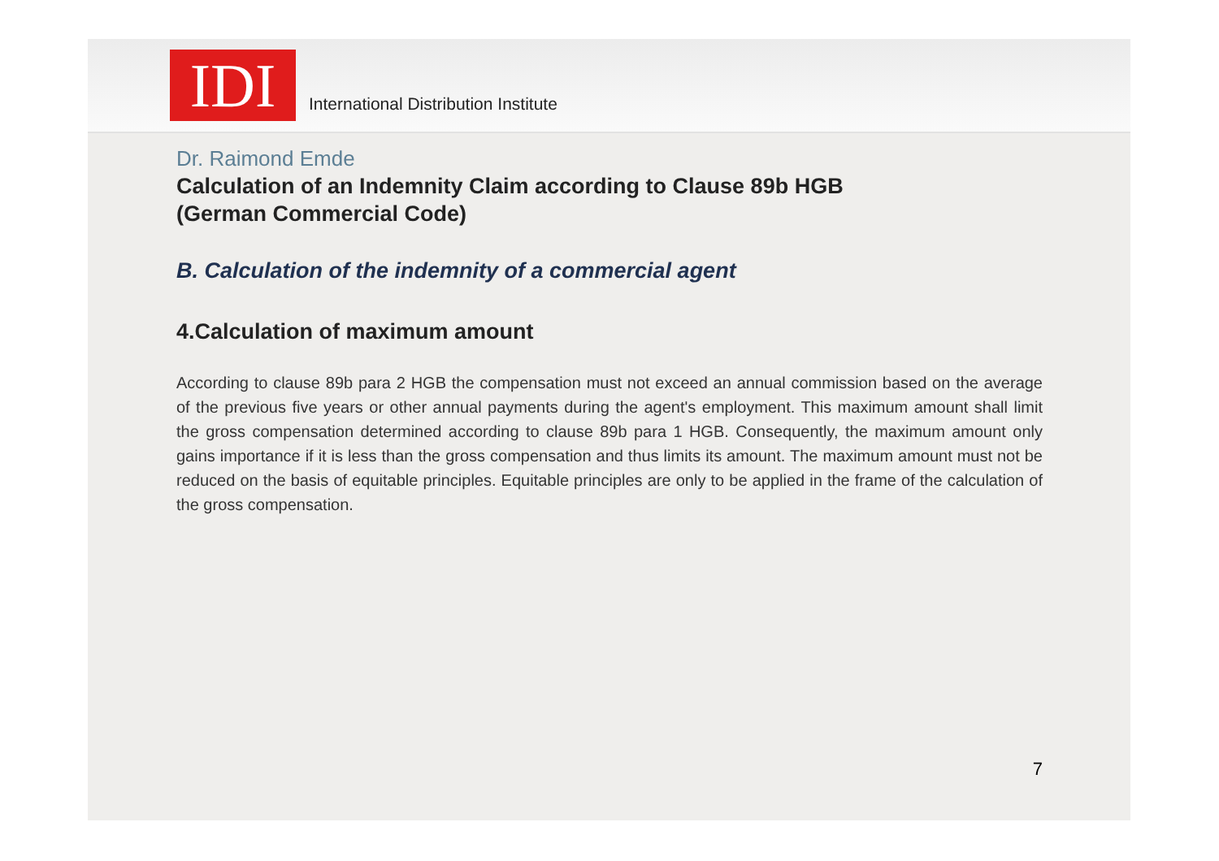IDI
International Distribution Institute
Dr. Raimond Emde
Calculation of an Indemnity Claim according to Clause 89b HGB
(German Commercial Code)
B. Calculation of the indemnity of a commercial agent
4.Calculation of maximum amount
According to clause 89b para 2 HGB the compensation must not exceed an annual commission based on the average of the previous five years or other annual payments during the agent's employment. This maximum amount shall limit the gross compensation determined according to clause 89b para 1 HGB. Consequently, the maximum amount only gains importance if it is less than the gross compensation and thus limits its amount. The maximum amount must not be reduced on the basis of equitable principles. Equitable principles are only to be applied in the frame of the calculation of the gross compensation.
7